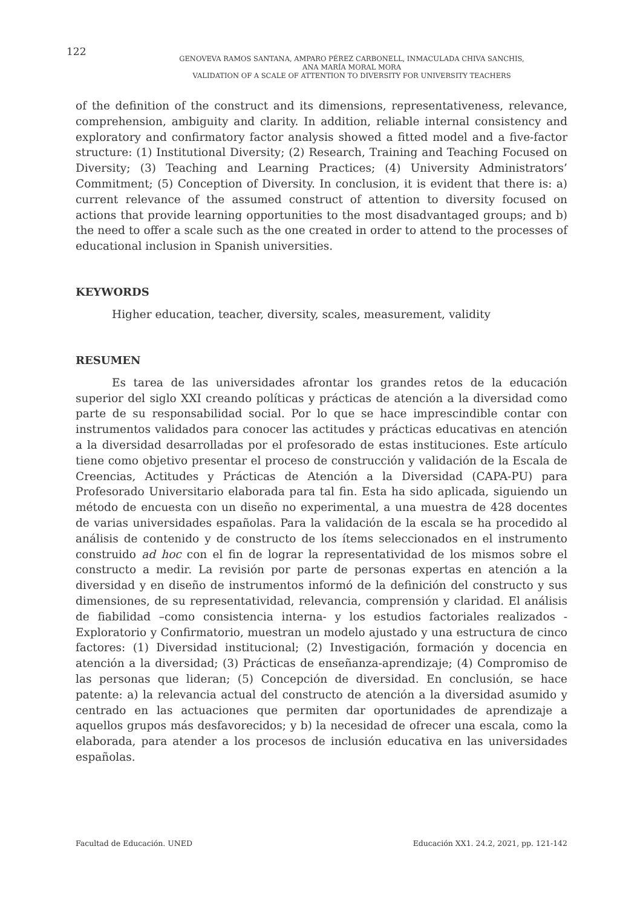122
GENOVEVA RAMOS SANTANA, AMPARO PÉREZ CARBONELL, INMACULADA CHIVA SANCHIS,
ANA MARÍA MORAL MORA
VALIDATION OF A SCALE OF ATTENTION TO DIVERSITY FOR UNIVERSITY TEACHERS
of the definition of the construct and its dimensions, representativeness, relevance, comprehension, ambiguity and clarity. In addition, reliable internal consistency and exploratory and confirmatory factor analysis showed a fitted model and a five-factor structure: (1) Institutional Diversity; (2) Research, Training and Teaching Focused on Diversity; (3) Teaching and Learning Practices; (4) University Administrators’ Commitment; (5) Conception of Diversity. In conclusion, it is evident that there is: a) current relevance of the assumed construct of attention to diversity focused on actions that provide learning opportunities to the most disadvantaged groups; and b) the need to offer a scale such as the one created in order to attend to the processes of educational inclusion in Spanish universities.
KEYWORDS
Higher education, teacher, diversity, scales, measurement, validity
RESUMEN
Es tarea de las universidades afrontar los grandes retos de la educación superior del siglo XXI creando políticas y prácticas de atención a la diversidad como parte de su responsabilidad social. Por lo que se hace imprescindible contar con instrumentos validados para conocer las actitudes y prácticas educativas en atención a la diversidad desarrolladas por el profesorado de estas instituciones. Este artículo tiene como objetivo presentar el proceso de construcción y validación de la Escala de Creencias, Actitudes y Prácticas de Atención a la Diversidad (CAPA-PU) para Profesorado Universitario elaborada para tal fin. Esta ha sido aplicada, siguiendo un método de encuesta con un diseño no experimental, a una muestra de 428 docentes de varias universidades españolas. Para la validación de la escala se ha procedido al análisis de contenido y de constructo de los ítems seleccionados en el instrumento construido ad hoc con el fin de lograr la representatividad de los mismos sobre el constructo a medir. La revisión por parte de personas expertas en atención a la diversidad y en diseño de instrumentos informó de la definición del constructo y sus dimensiones, de su representatividad, relevancia, comprensión y claridad. El análisis de fiabilidad –como consistencia interna- y los estudios factoriales realizados -Exploratorio y Confirmatorio, muestran un modelo ajustado y una estructura de cinco factores: (1) Diversidad institucional; (2) Investigación, formación y docencia en atención a la diversidad; (3) Prácticas de enseñanza-aprendizaje; (4) Compromiso de las personas que lideran; (5) Concepción de diversidad. En conclusión, se hace patente: a) la relevancia actual del constructo de atención a la diversidad asumido y centrado en las actuaciones que permiten dar oportunidades de aprendizaje a aquellos grupos más desfavorecidos; y b) la necesidad de ofrecer una escala, como la elaborada, para atender a los procesos de inclusión educativa en las universidades españolas.
Facultad de Educación. UNED Educación XX1. 24.2, 2021, pp. 121-142